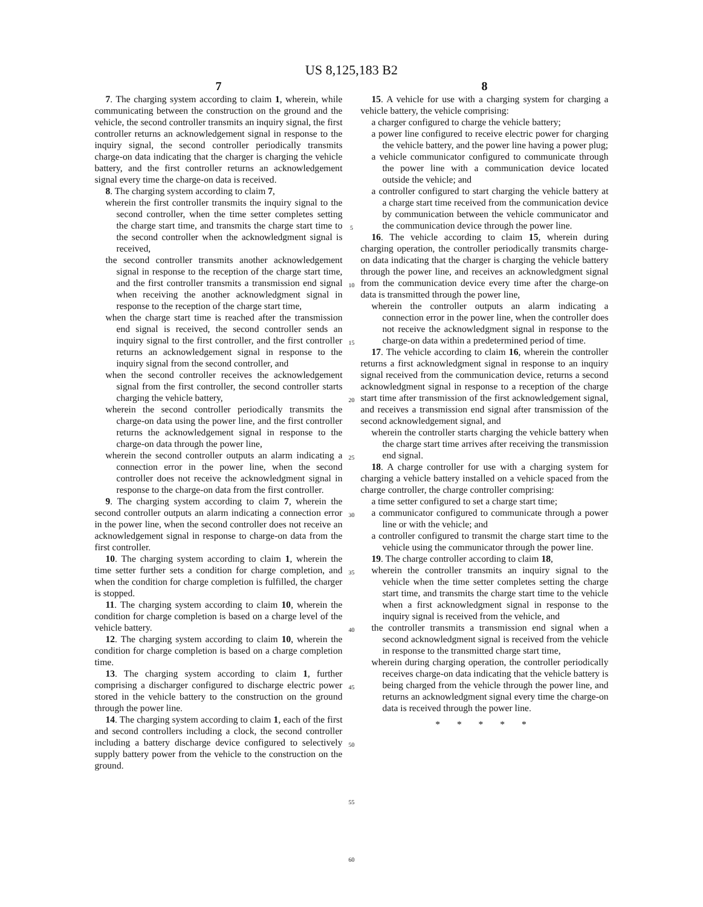US 8,125,183 B2
7
7. The charging system according to claim 1, wherein, while communicating between the construction on the ground and the vehicle, the second controller transmits an inquiry signal, the first controller returns an acknowledgement signal in response to the inquiry signal, the second controller periodically transmits charge-on data indicating that the charger is charging the vehicle battery, and the first controller returns an acknowledgement signal every time the charge-on data is received.
8. The charging system according to claim 7,
wherein the first controller transmits the inquiry signal to the second controller, when the time setter completes setting the charge start time, and transmits the charge start time to the second controller when the acknowledgment signal is received,
the second controller transmits another acknowledgement signal in response to the reception of the charge start time, and the first controller transmits a transmission end signal when receiving the another acknowledgment signal in response to the reception of the charge start time,
when the charge start time is reached after the transmission end signal is received, the second controller sends an inquiry signal to the first controller, and the first controller returns an acknowledgement signal in response to the inquiry signal from the second controller, and
when the second controller receives the acknowledgement signal from the first controller, the second controller starts charging the vehicle battery,
wherein the second controller periodically transmits the charge-on data using the power line, and the first controller returns the acknowledgement signal in response to the charge-on data through the power line,
wherein the second controller outputs an alarm indicating a connection error in the power line, when the second controller does not receive the acknowledgment signal in response to the charge-on data from the first controller.
9. The charging system according to claim 7, wherein the second controller outputs an alarm indicating a connection error in the power line, when the second controller does not receive an acknowledgement signal in response to charge-on data from the first controller.
10. The charging system according to claim 1, wherein the time setter further sets a condition for charge completion, and when the condition for charge completion is fulfilled, the charger is stopped.
11. The charging system according to claim 10, wherein the condition for charge completion is based on a charge level of the vehicle battery.
12. The charging system according to claim 10, wherein the condition for charge completion is based on a charge completion time.
13. The charging system according to claim 1, further comprising a discharger configured to discharge electric power stored in the vehicle battery to the construction on the ground through the power line.
14. The charging system according to claim 1, each of the first and second controllers including a clock, the second controller including a battery discharge device configured to selectively supply battery power from the vehicle to the construction on the ground.
5
10
15
20
25
30
35
40
45
50
55
60
8
15. A vehicle for use with a charging system for charging a vehicle battery, the vehicle comprising:
a charger configured to charge the vehicle battery;
a power line configured to receive electric power for charging the vehicle battery, and the power line having a power plug;
a vehicle communicator configured to communicate through the power line with a communication device located outside the vehicle; and
a controller configured to start charging the vehicle battery at a charge start time received from the communication device by communication between the vehicle communicator and the communication device through the power line.
16. The vehicle according to claim 15, wherein during charging operation, the controller periodically transmits charge-on data indicating that the charger is charging the vehicle battery through the power line, and receives an acknowledgment signal from the communication device every time after the charge-on data is transmitted through the power line,
wherein the controller outputs an alarm indicating a connection error in the power line, when the controller does not receive the acknowledgment signal in response to the charge-on data within a predetermined period of time.
17. The vehicle according to claim 16, wherein the controller returns a first acknowledgment signal in response to an inquiry signal received from the communication device, returns a second acknowledgment signal in response to a reception of the charge start time after transmission of the first acknowledgement signal, and receives a transmission end signal after transmission of the second acknowledgement signal, and
wherein the controller starts charging the vehicle battery when the charge start time arrives after receiving the transmission end signal.
18. A charge controller for use with a charging system for charging a vehicle battery installed on a vehicle spaced from the charge controller, the charge controller comprising:
a time setter configured to set a charge start time;
a communicator configured to communicate through a power line or with the vehicle; and
a controller configured to transmit the charge start time to the vehicle using the communicator through the power line.
19. The charge controller according to claim 18,
wherein the controller transmits an inquiry signal to the vehicle when the time setter completes setting the charge start time, and transmits the charge start time to the vehicle when a first acknowledgment signal in response to the inquiry signal is received from the vehicle, and
the controller transmits a transmission end signal when a second acknowledgment signal is received from the vehicle in response to the transmitted charge start time,
wherein during charging operation, the controller periodically receives charge-on data indicating that the vehicle battery is being charged from the vehicle through the power line, and returns an acknowledgment signal every time the charge-on data is received through the power line.
* * * * *